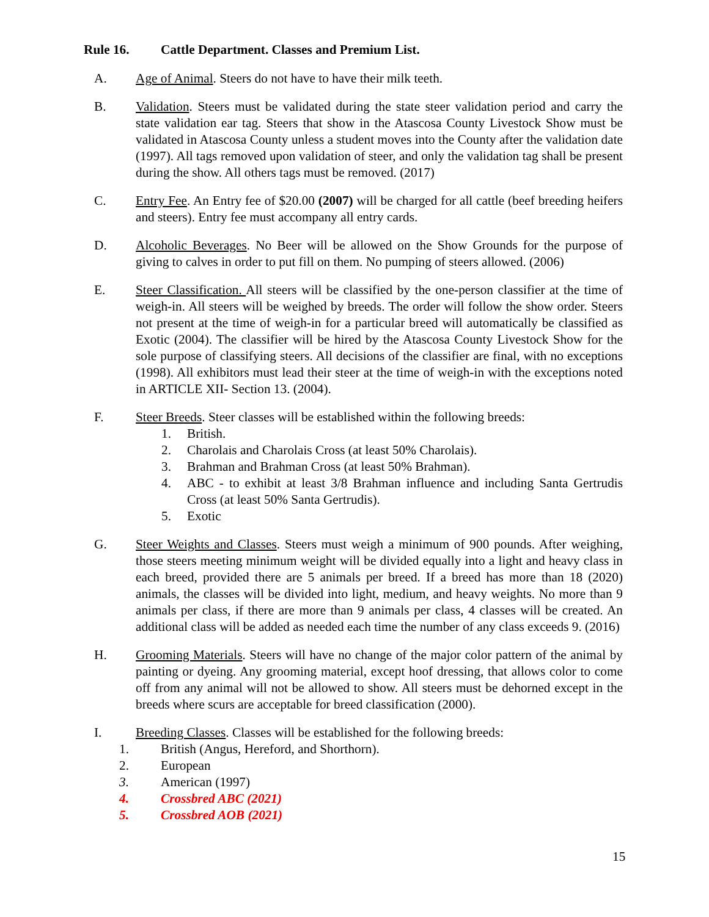Rule 16. Cattle Department. Classes and Premium List.
A. Age of Animal. Steers do not have to have their milk teeth.
B. Validation. Steers must be validated during the state steer validation period and carry the state validation ear tag. Steers that show in the Atascosa County Livestock Show must be validated in Atascosa County unless a student moves into the County after the validation date (1997). All tags removed upon validation of steer, and only the validation tag shall be present during the show. All others tags must be removed. (2017)
C. Entry Fee. An Entry fee of $20.00 (2007) will be charged for all cattle (beef breeding heifers and steers). Entry fee must accompany all entry cards.
D. Alcoholic Beverages. No Beer will be allowed on the Show Grounds for the purpose of giving to calves in order to put fill on them. No pumping of steers allowed. (2006)
E. Steer Classification. All steers will be classified by the one-person classifier at the time of weigh-in. All steers will be weighed by breeds. The order will follow the show order. Steers not present at the time of weigh-in for a particular breed will automatically be classified as Exotic (2004). The classifier will be hired by the Atascosa County Livestock Show for the sole purpose of classifying steers. All decisions of the classifier are final, with no exceptions (1998). All exhibitors must lead their steer at the time of weigh-in with the exceptions noted in ARTICLE XII- Section 13. (2004).
F. Steer Breeds. Steer classes will be established within the following breeds:
1. British.
2. Charolais and Charolais Cross (at least 50% Charolais).
3. Brahman and Brahman Cross (at least 50% Brahman).
4. ABC - to exhibit at least 3/8 Brahman influence and including Santa Gertrudis Cross (at least 50% Santa Gertrudis).
5. Exotic
G. Steer Weights and Classes. Steers must weigh a minimum of 900 pounds. After weighing, those steers meeting minimum weight will be divided equally into a light and heavy class in each breed, provided there are 5 animals per breed. If a breed has more than 18 (2020) animals, the classes will be divided into light, medium, and heavy weights. No more than 9 animals per class, if there are more than 9 animals per class, 4 classes will be created. An additional class will be added as needed each time the number of any class exceeds 9. (2016)
H. Grooming Materials. Steers will have no change of the major color pattern of the animal by painting or dyeing. Any grooming material, except hoof dressing, that allows color to come off from any animal will not be allowed to show. All steers must be dehorned except in the breeds where scurs are acceptable for breed classification (2000).
I. Breeding Classes. Classes will be established for the following breeds:
1. British (Angus, Hereford, and Shorthorn).
2. European
3. American (1997)
4. Crossbred ABC (2021)
5. Crossbred AOB (2021)
15